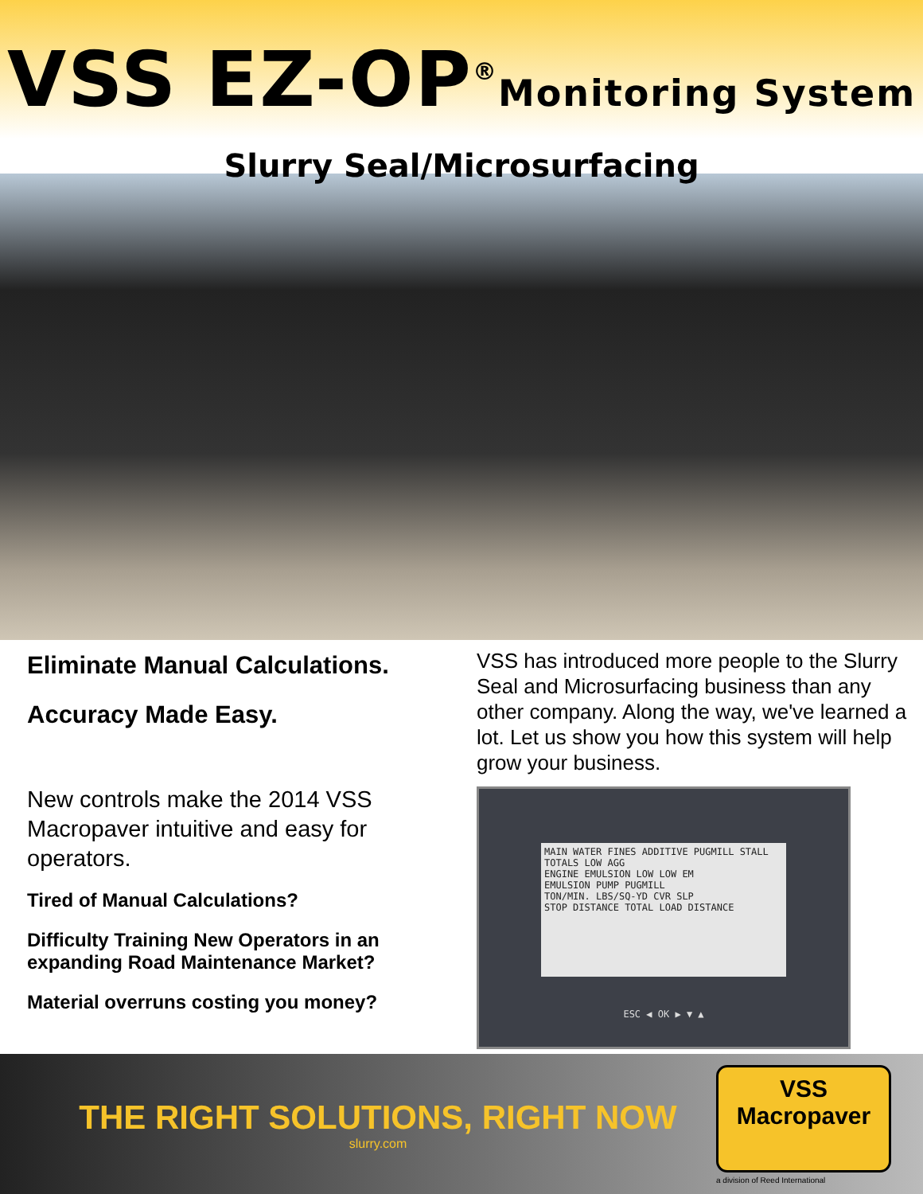VSS EZ-OP<sup>®</sup>Monitoring System
Slurry Seal/Microsurfacing
Eliminate Manual Calculations.
Accuracy Made Easy.
New controls make the 2014 VSS Macropaver intuitive and easy for operators.
Tired of Manual Calculations?
Difficulty Training New Operators in an expanding Road Maintenance Market?
Material overruns costing you money?
VSS has introduced more people to the Slurry Seal and Microsurfacing business than any other company. Along the way, we've learned a lot. Let us show you how this system will help grow your business.
MAIN WATER FINES ADDITIVE PUGMILL STALL
TOTALS LOW AGG
ENGINE EMULSION LOW LOW EM
EMULSION PUMP PUGMILL
TON/MIN. LBS/SQ-YD CVR SLP
STOP DISTANCE TOTAL LOAD DISTANCE
ESC ◀ OK ▶ ▼ ▲
THE RIGHT SOLUTIONS, RIGHT NOW
slurry.com
VSS
Macropaver
a division of Reed International